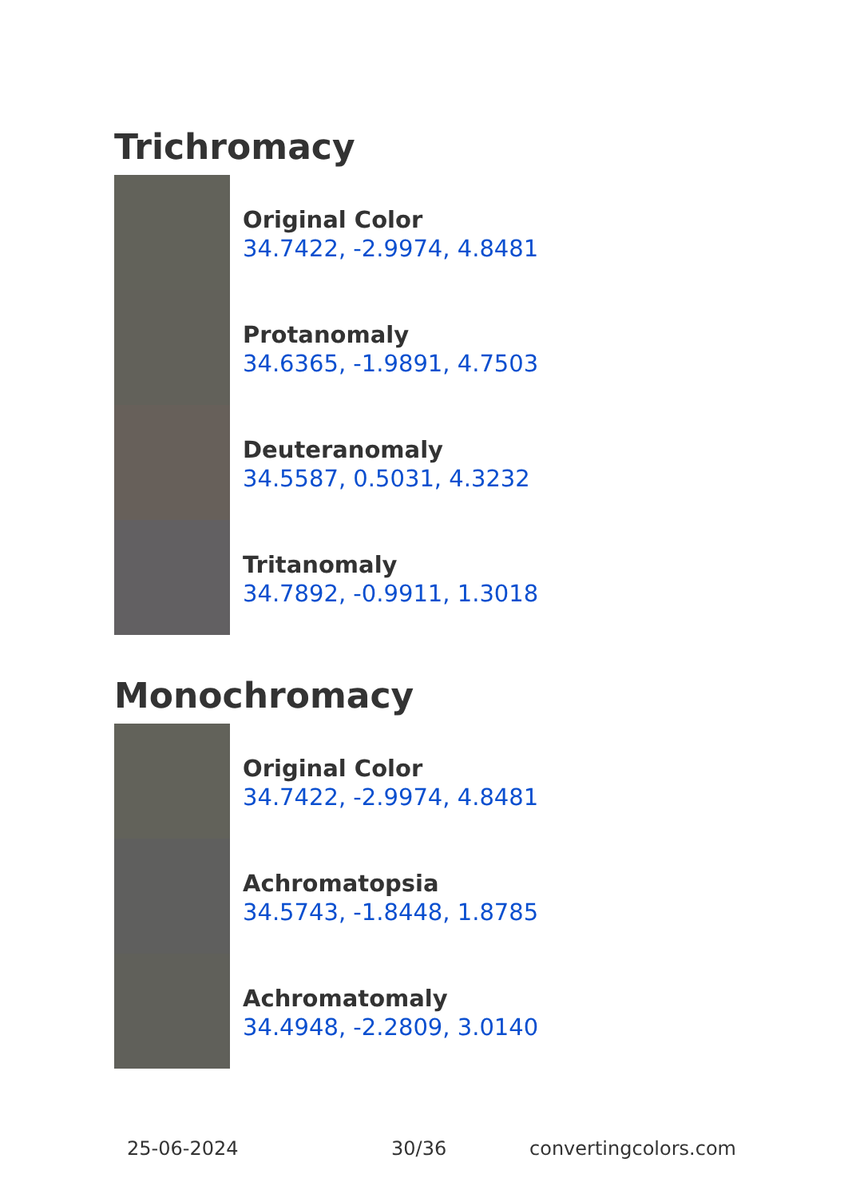Trichromacy
Original Color
34.7422, -2.9974, 4.8481
Protanomaly
34.6365, -1.9891, 4.7503
Deuteranomaly
34.5587, 0.5031, 4.3232
Tritanomaly
34.7892, -0.9911, 1.3018
Monochromacy
Original Color
34.7422, -2.9974, 4.8481
Achromatopsia
34.5743, -1.8448, 1.8785
Achromatomaly
34.4948, -2.2809, 3.0140
25-06-2024 30/36 convertingcolors.com